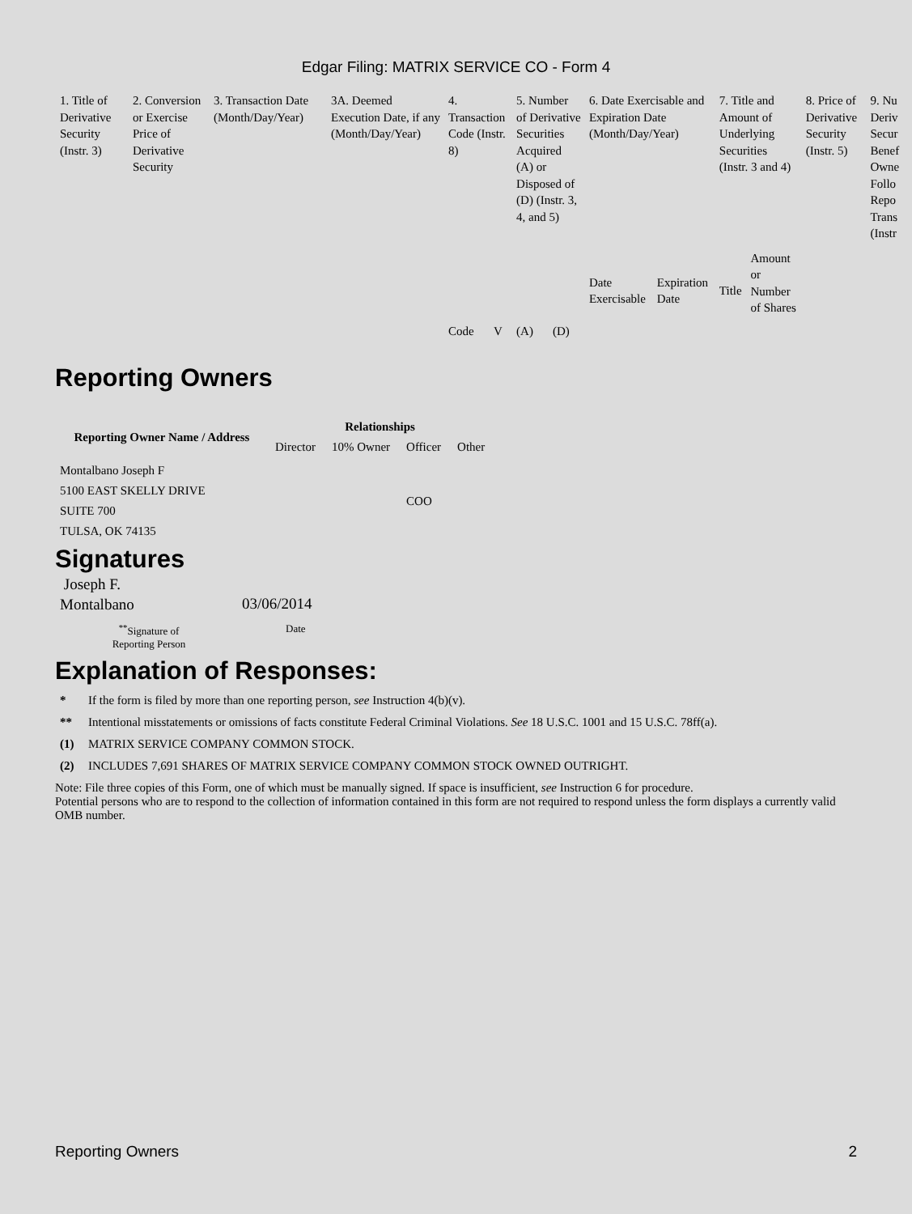Edgar Filing: MATRIX SERVICE CO - Form 4
| 1. Title of Derivative Security (Instr. 3) | 2. Conversion or Exercise Price of Derivative Security | 3. Transaction Date (Month/Day/Year) | 3A. Deemed Execution Date, if any (Month/Day/Year) | 4. Transaction Code (Instr. 8) | | 5. Number of Derivative Securities Acquired (A) or Disposed of (D) (Instr. 3, 4, and 5) | | 6. Date Exercisable and Expiration Date (Month/Day/Year) | | 7. Title and Amount of Underlying Securities (Instr. 3 and 4) | | 8. Price of Derivative Security (Instr. 5) | 9. Nu Deriv Secur Benef Owne Follo Repo Trans (Instr |
| | | | | Code | V | (A) | (D) | Date Exercisable | Expiration Date | Title | Amount or Number of Shares | | |
Reporting Owners
| Reporting Owner Name / Address | Relationships | | | |
| --- | --- | --- | --- | --- |
| | Director | 10% Owner | Officer | Other |
| Montalbano Joseph F 5100 EAST SKELLY DRIVE SUITE 700 TULSA, OK 74135 | | | COO | |
Signatures
| Joseph F. Montalbano | 03/06/2014 |
| <sup>**</sup> Signature of Reporting Person | Date |
Explanation of Responses:
* If the form is filed by more than one reporting person, see Instruction 4(b)(v).
** Intentional misstatements or omissions of facts constitute Federal Criminal Violations. See 18 U.S.C. 1001 and 15 U.S.C. 78ff(a).
(1) MATRIX SERVICE COMPANY COMMON STOCK.
(2) INCLUDES 7,691 SHARES OF MATRIX SERVICE COMPANY COMMON STOCK OWNED OUTRIGHT.
Note: File three copies of this Form, one of which must be manually signed. If space is insufficient, see Instruction 6 for procedure.
Potential persons who are to respond to the collection of information contained in this form are not required to respond unless the form displays a currently valid OMB number.
Reporting Owners 2